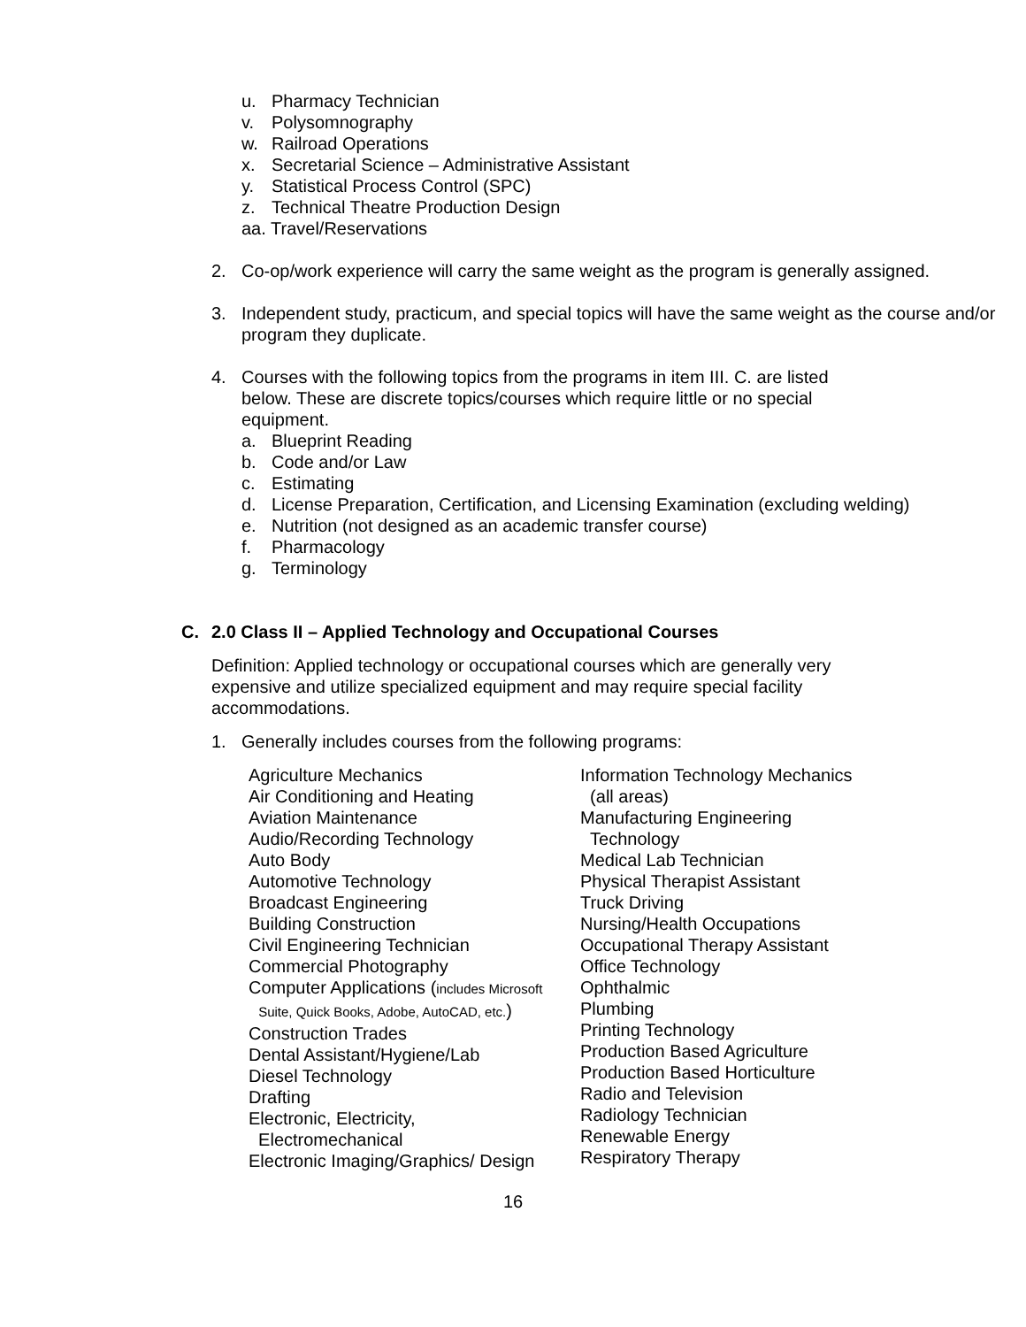u. Pharmacy Technician
v. Polysomnography
w. Railroad Operations
x. Secretarial Science – Administrative Assistant
y. Statistical Process Control (SPC)
z. Technical Theatre Production Design
aa. Travel/Reservations
2. Co-op/work experience will carry the same weight as the program is generally assigned.
3. Independent study, practicum, and special topics will have the same weight as the course and/or program they duplicate.
4. Courses with the following topics from the programs in item III. C. are listed below. These are discrete topics/courses which require little or no special equipment.
a. Blueprint Reading
b. Code and/or Law
c. Estimating
d. License Preparation, Certification, and Licensing Examination (excluding welding)
e. Nutrition (not designed as an academic transfer course)
f. Pharmacology
g. Terminology
C. 2.0 Class II – Applied Technology and Occupational Courses
Definition: Applied technology or occupational courses which are generally very expensive and utilize specialized equipment and may require special facility accommodations.
1. Generally includes courses from the following programs:
Agriculture Mechanics
Air Conditioning and Heating
Aviation Maintenance
Audio/Recording Technology
Auto Body
Automotive Technology
Broadcast Engineering
Building Construction
Civil Engineering Technician
Commercial Photography
Computer Applications (includes Microsoft
Suite, Quick Books, Adobe, AutoCAD, etc.)
Construction Trades
Dental Assistant/Hygiene/Lab
Diesel Technology
Drafting
Electronic, Electricity,
Electromechanical
Electronic Imaging/Graphics/ Design
Information Technology Mechanics
(all areas)
Manufacturing Engineering
Technology
Medical Lab Technician
Physical Therapist Assistant
Truck Driving
Nursing/Health Occupations
Occupational Therapy Assistant
Office Technology
Ophthalmic
Plumbing
Printing Technology
Production Based Agriculture
Production Based Horticulture
Radio and Television
Radiology Technician
Renewable Energy
Respiratory Therapy
16